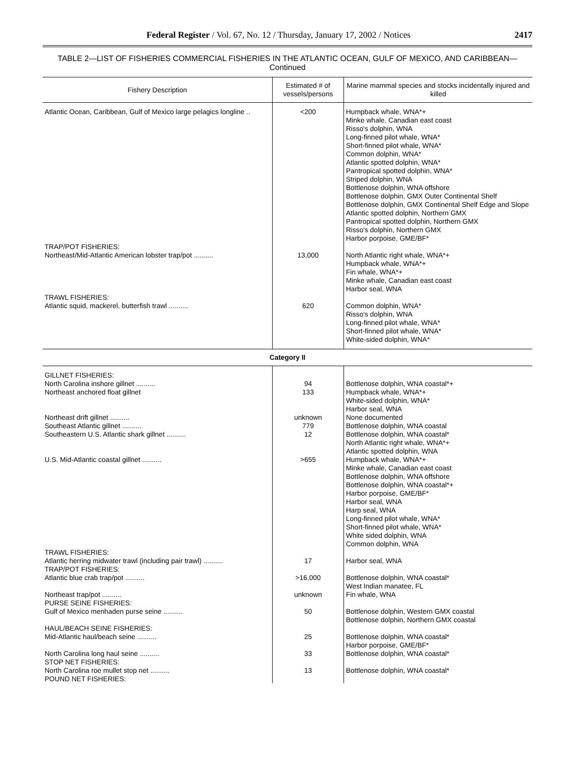Federal Register / Vol. 67, No. 12 / Thursday, January 17, 2002 / Notices
2417
TABLE 2—LIST OF FISHERIES COMMERCIAL FISHERIES IN THE ATLANTIC OCEAN, GULF OF MEXICO, AND CARIBBEAN—Continued
| Fishery Description | Estimated # of vessels/persons | Marine mammal species and stocks incidentally injured and killed |
| --- | --- | --- |
| Atlantic Ocean, Caribbean, Gulf of Mexico large pelagics longline .. | <200 | Humpback whale, WNA*+ Minke whale, Canadian east coast Risso's dolphin, WNA Long-finned pilot whale, WNA* Short-finned pilot whale, WNA* Common dolphin, WNA* Atlantic spotted dolphin, WNA* Pantropical spotted dolphin, WNA* Striped dolphin, WNA Bottlenose dolphin, WNA offshore Bottlenose dolphin, GMX Outer Continental Shelf Bottlenose dolphin, GMX Continental Shelf Edge and Slope Atlantic spotted dolphin, Northern GMX Pantropical spotted dolphin, Northern GMX Risso's dolphin, Northern GMX Harbor porpoise, GME/BF* |
| TRAP/POT FISHERIES: Northeast/Mid-Atlantic American lobster trap/pot .......... | 13,000 | North Atlantic right whale, WNA*+ Humpback whale, WNA*+ Fin whale, WNA*+ Minke whale, Canadian east coast Harbor seal, WNA |
| TRAWL FISHERIES: Atlantic squid, mackerel, butterfish trawl .......... | 620 | Common dolphin, WNA* Risso's dolphin, WNA Long-finned pilot whale, WNA* Short-finned pilot whale, WNA* White-sided dolphin, WNA* |
| Category II | | |
| GILLNET FISHERIES: North Carolina inshore gillnet .......... | 94 | Bottlenose dolphin, WNA coastal*+ |
| Northeast anchored float gillnet | 133 | Humpback whale, WNA*+ White-sided dolphin, WNA* Harbor seal, WNA |
| Northeast drift gillnet .......... | unknown | None documented |
| Southeast Atlantic gillnet .......... | 779 | Bottlenose dolphin, WNA coastal |
| Southeastern U.S. Atlantic shark gillnet .......... | 12 | Bottlenose dolphin, WNA coastal* North Atlantic right whale, WNA*+ Atlantic spotted dolphin, WNA |
| U.S. Mid-Atlantic coastal gillnet .......... | >655 | Humpback whale, WNA*+ Minke whale, Canadian east coast Bottlenose dolphin, WNA offshore Bottlenose dolphin, WNA coastal*+ Harbor porpoise, GME/BF* Harbor seal, WNA Harp seal, WNA Long-finned pilot whale, WNA* Short-finned pilot whale, WNA* White sided dolphin, WNA Common dolphin, WNA |
| TRAWL FISHERIES: Atlantic herring midwater trawl (including pair trawl) .......... | 17 | Harbor seal, WNA |
| TRAP/POT FISHERIES: Atlantic blue crab trap/pot .......... | >16,000 | Bottlenose dolphin, WNA coastal* West Indian manatee, FL |
| Northeast trap/pot .......... | unknown | Fin whale, WNA |
| PURSE SEINE FISHERIES: Gulf of Mexico menhaden purse seine .......... | 50 | Bottlenose dolphin, Western GMX coastal Bottlenose dolphin, Northern GMX coastal |
| HAUL/BEACH SEINE FISHERIES: Mid-Atlantic haul/beach seine .......... | 25 | Bottlenose dolphin, WNA coastal* Harbor porpoise, GME/BF* |
| North Carolina long haul seine .......... | 33 | Bottlenose dolphin, WNA coastal* |
| STOP NET FISHERIES: North Carolina roe mullet stop net .......... | 13 | Bottlenose dolphin, WNA coastal* |
| POUND NET FISHERIES: | | |